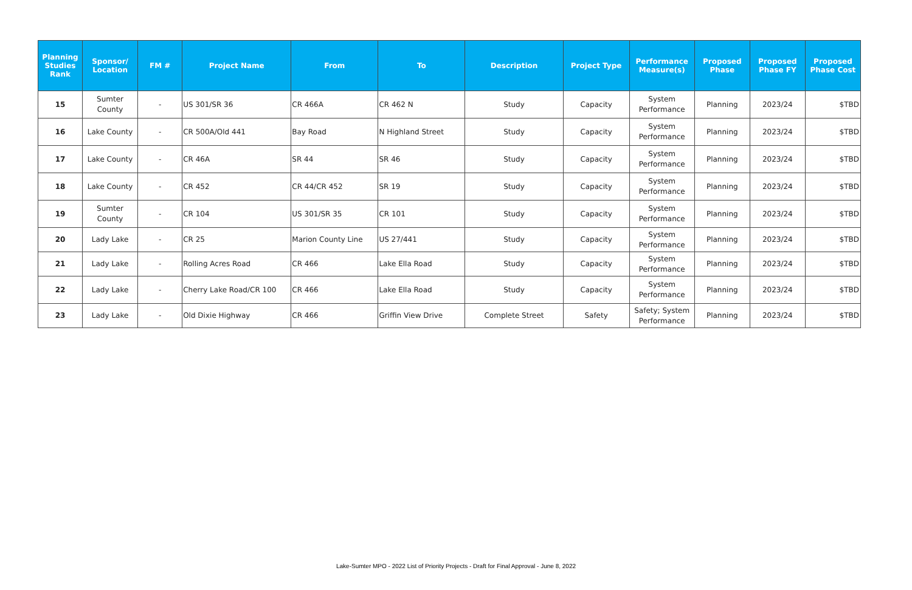| Planning Studies Rank | Sponsor/ Location | FM # | Project Name | From | To | Description | Project Type | Performance Measure(s) | Proposed Phase | Proposed Phase FY | Proposed Phase Cost |
| --- | --- | --- | --- | --- | --- | --- | --- | --- | --- | --- | --- |
| 15 | Sumter County | - | US 301/SR 36 | CR 466A | CR 462 N | Study | Capacity | System Performance | Planning | 2023/24 | $TBD |
| 16 | Lake County | - | CR 500A/Old 441 | Bay Road | N Highland Street | Study | Capacity | System Performance | Planning | 2023/24 | $TBD |
| 17 | Lake County | - | CR 46A | SR 44 | SR 46 | Study | Capacity | System Performance | Planning | 2023/24 | $TBD |
| 18 | Lake County | - | CR 452 | CR 44/CR 452 | SR 19 | Study | Capacity | System Performance | Planning | 2023/24 | $TBD |
| 19 | Sumter County | - | CR 104 | US 301/SR 35 | CR 101 | Study | Capacity | System Performance | Planning | 2023/24 | $TBD |
| 20 | Lady Lake | - | CR 25 | Marion County Line | US 27/441 | Study | Capacity | System Performance | Planning | 2023/24 | $TBD |
| 21 | Lady Lake | - | Rolling Acres Road | CR 466 | Lake Ella Road | Study | Capacity | System Performance | Planning | 2023/24 | $TBD |
| 22 | Lady Lake | - | Cherry Lake Road/CR 100 | CR 466 | Lake Ella Road | Study | Capacity | System Performance | Planning | 2023/24 | $TBD |
| 23 | Lady Lake | - | Old Dixie Highway | CR 466 | Griffin View Drive | Complete Street | Safety | Safety; System Performance | Planning | 2023/24 | $TBD |
Lake-Sumter MPO - 2022 List of Priority Projects - Draft for Final Approval - June 8, 2022